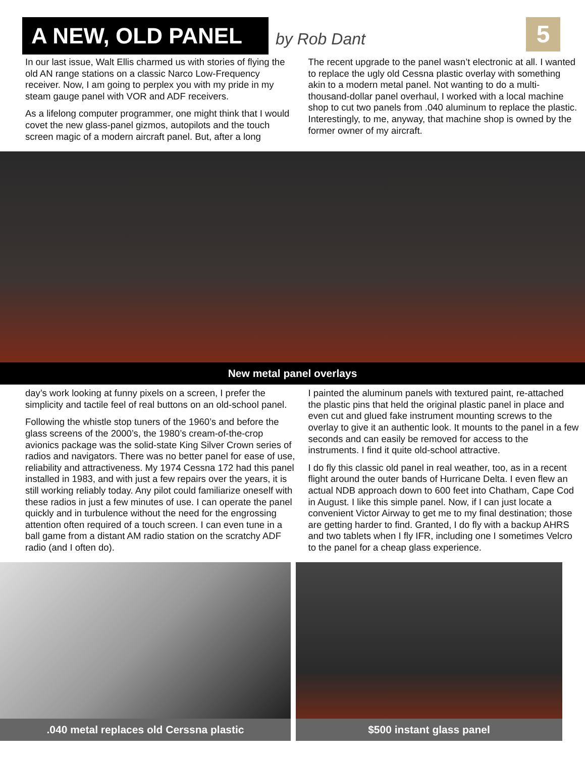A NEW, OLD PANEL
by Rob Dant
5
In our last issue, Walt Ellis charmed us with stories of flying the old AN range stations on a classic Narco Low-Frequency receiver. Now, I am going to perplex you with my pride in my steam gauge panel with VOR and ADF receivers.
As a lifelong computer programmer, one might think that I would covet the new glass-panel gizmos, autopilots and the touch screen magic of a modern aircraft panel. But, after a long
The recent upgrade to the panel wasn’t electronic at all. I wanted to replace the ugly old Cessna plastic overlay with something akin to a modern metal panel. Not wanting to do a multi-thousand-dollar panel overhaul, I worked with a local machine shop to cut two panels from .040 aluminum to replace the plastic. Interestingly, to me, anyway, that machine shop is owned by the former owner of my aircraft.
New metal panel overlays
day’s work looking at funny pixels on a screen, I prefer the simplicity and tactile feel of real buttons on an old-school panel.
Following the whistle stop tuners of the 1960’s and before the glass screens of the 2000’s, the 1980’s cream-of-the-crop avionics package was the solid-state King Silver Crown series of radios and navigators. There was no better panel for ease of use, reliability and attractiveness. My 1974 Cessna 172 had this panel installed in 1983, and with just a few repairs over the years, it is still working reliably today. Any pilot could familiarize oneself with these radios in just a few minutes of use. I can operate the panel quickly and in turbulence without the need for the engrossing attention often required of a touch screen. I can even tune in a ball game from a distant AM radio station on the scratchy ADF radio (and I often do).
I painted the aluminum panels with textured paint, re-attached the plastic pins that held the original plastic panel in place and even cut and glued fake instrument mounting screws to the overlay to give it an authentic look. It mounts to the panel in a few seconds and can easily be removed for access to the instruments. I find it quite old-school attractive.
I do fly this classic old panel in real weather, too, as in a recent flight around the outer bands of Hurricane Delta. I even flew an actual NDB approach down to 600 feet into Chatham, Cape Cod in August. I like this simple panel. Now, if I can just locate a convenient Victor Airway to get me to my final destination; those are getting harder to find. Granted, I do fly with a backup AHRS and two tablets when I fly IFR, including one I sometimes Velcro to the panel for a cheap glass experience.
.040 metal replaces old Cerssna plastic
$500 instant glass panel